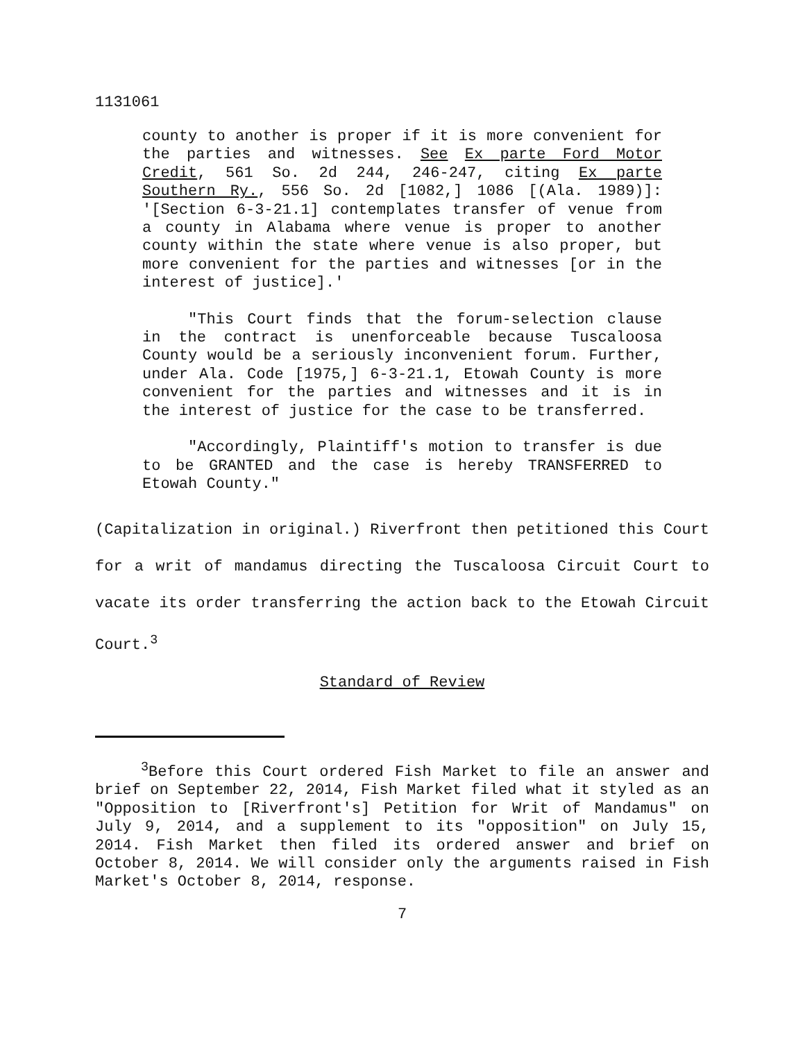1131061
county to another is proper if it is more convenient for the parties and witnesses. See Ex parte Ford Motor Credit, 561 So. 2d 244, 246-247, citing Ex parte Southern Ry., 556 So. 2d [1082,] 1086 [(Ala. 1989)]: '[Section 6-3-21.1] contemplates transfer of venue from a county in Alabama where venue is proper to another county within the state where venue is also proper, but more convenient for the parties and witnesses [or in the interest of justice].'
"This Court finds that the forum-selection clause in the contract is unenforceable because Tuscaloosa County would be a seriously inconvenient forum. Further, under Ala. Code [1975,] 6-3-21.1, Etowah County is more convenient for the parties and witnesses and it is in the interest of justice for the case to be transferred.
"Accordingly, Plaintiff's motion to transfer is due to be GRANTED and the case is hereby TRANSFERRED to Etowah County."
(Capitalization in original.) Riverfront then petitioned this Court for a writ of mandamus directing the Tuscaloosa Circuit Court to vacate its order transferring the action back to the Etowah Circuit Court.<sup>3</sup>
Standard of Review
<sup>3</sup> Before this Court ordered Fish Market to file an answer and brief on September 22, 2014, Fish Market filed what it styled as an "Opposition to [Riverfront's] Petition for Writ of Mandamus" on July 9, 2014, and a supplement to its "opposition" on July 15, 2014. Fish Market then filed its ordered answer and brief on October 8, 2014. We will consider only the arguments raised in Fish Market's October 8, 2014, response.
7